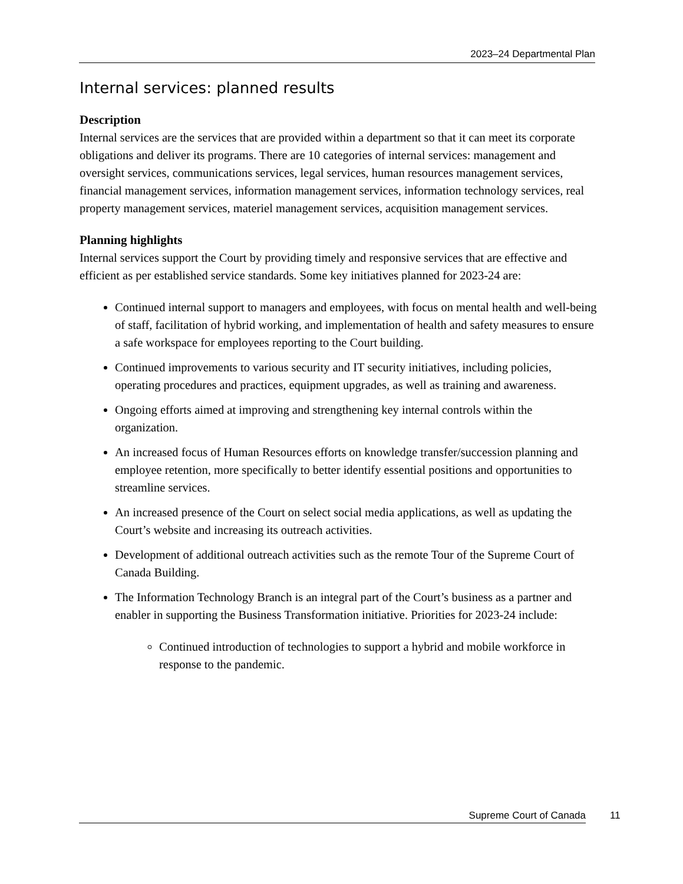2023–24 Departmental Plan
Internal services: planned results
Description
Internal services are the services that are provided within a department so that it can meet its corporate obligations and deliver its programs. There are 10 categories of internal services: management and oversight services, communications services, legal services, human resources management services, financial management services, information management services, information technology services, real property management services, materiel management services, acquisition management services.
Planning highlights
Internal services support the Court by providing timely and responsive services that are effective and efficient as per established service standards. Some key initiatives planned for 2023-24 are:
Continued internal support to managers and employees, with focus on mental health and well-being of staff, facilitation of hybrid working, and implementation of health and safety measures to ensure a safe workspace for employees reporting to the Court building.
Continued improvements to various security and IT security initiatives, including policies, operating procedures and practices, equipment upgrades, as well as training and awareness.
Ongoing efforts aimed at improving and strengthening key internal controls within the organization.
An increased focus of Human Resources efforts on knowledge transfer/succession planning and employee retention, more specifically to better identify essential positions and opportunities to streamline services.
An increased presence of the Court on select social media applications, as well as updating the Court’s website and increasing its outreach activities.
Development of additional outreach activities such as the remote Tour of the Supreme Court of Canada Building.
The Information Technology Branch is an integral part of the Court’s business as a partner and enabler in supporting the Business Transformation initiative. Priorities for 2023-24 include:
Continued introduction of technologies to support a hybrid and mobile workforce in response to the pandemic.
Supreme Court of Canada 11